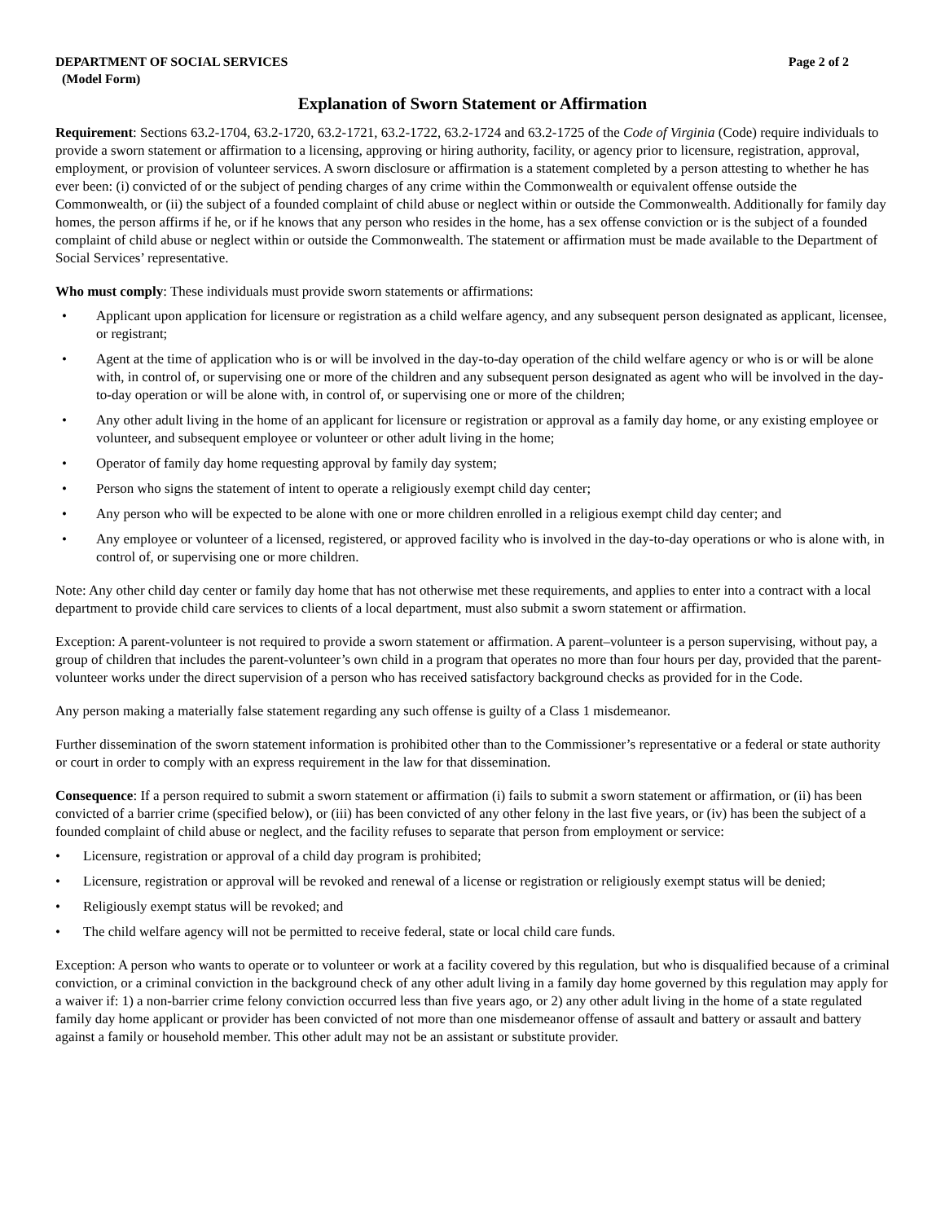DEPARTMENT OF SOCIAL SERVICES Page 2 of 2
(Model Form)
Explanation of Sworn Statement or Affirmation
Requirement: Sections 63.2-1704, 63.2-1720, 63.2-1721, 63.2-1722, 63.2-1724 and 63.2-1725 of the Code of Virginia (Code) require individuals to provide a sworn statement or affirmation to a licensing, approving or hiring authority, facility, or agency prior to licensure, registration, approval, employment, or provision of volunteer services. A sworn disclosure or affirmation is a statement completed by a person attesting to whether he has ever been: (i) convicted of or the subject of pending charges of any crime within the Commonwealth or equivalent offense outside the Commonwealth, or (ii) the subject of a founded complaint of child abuse or neglect within or outside the Commonwealth. Additionally for family day homes, the person affirms if he, or if he knows that any person who resides in the home, has a sex offense conviction or is the subject of a founded complaint of child abuse or neglect within or outside the Commonwealth. The statement or affirmation must be made available to the Department of Social Services’ representative.
Who must comply: These individuals must provide sworn statements or affirmations:
• Applicant upon application for licensure or registration as a child welfare agency, and any subsequent person designated as applicant, licensee, or registrant;
• Agent at the time of application who is or will be involved in the day-to-day operation of the child welfare agency or who is or will be alone with, in control of, or supervising one or more of the children and any subsequent person designated as agent who will be involved in the day-to-day operation or will be alone with, in control of, or supervising one or more of the children;
• Any other adult living in the home of an applicant for licensure or registration or approval as a family day home, or any existing employee or volunteer, and subsequent employee or volunteer or other adult living in the home;
• Operator of family day home requesting approval by family day system;
• Person who signs the statement of intent to operate a religiously exempt child day center;
• Any person who will be expected to be alone with one or more children enrolled in a religious exempt child day center; and
• Any employee or volunteer of a licensed, registered, or approved facility who is involved in the day-to-day operations or who is alone with, in control of, or supervising one or more children.
Note: Any other child day center or family day home that has not otherwise met these requirements, and applies to enter into a contract with a local department to provide child care services to clients of a local department, must also submit a sworn statement or affirmation.
Exception: A parent-volunteer is not required to provide a sworn statement or affirmation. A parent–volunteer is a person supervising, without pay, a group of children that includes the parent-volunteer’s own child in a program that operates no more than four hours per day, provided that the parent-volunteer works under the direct supervision of a person who has received satisfactory background checks as provided for in the Code.
Any person making a materially false statement regarding any such offense is guilty of a Class 1 misdemeanor.
Further dissemination of the sworn statement information is prohibited other than to the Commissioner’s representative or a federal or state authority or court in order to comply with an express requirement in the law for that dissemination.
Consequence: If a person required to submit a sworn statement or affirmation (i) fails to submit a sworn statement or affirmation, or (ii) has been convicted of a barrier crime (specified below), or (iii) has been convicted of any other felony in the last five years, or (iv) has been the subject of a founded complaint of child abuse or neglect, and the facility refuses to separate that person from employment or service:
• Licensure, registration or approval of a child day program is prohibited;
• Licensure, registration or approval will be revoked and renewal of a license or registration or religiously exempt status will be denied;
• Religiously exempt status will be revoked; and
• The child welfare agency will not be permitted to receive federal, state or local child care funds.
Exception: A person who wants to operate or to volunteer or work at a facility covered by this regulation, but who is disqualified because of a criminal conviction, or a criminal conviction in the background check of any other adult living in a family day home governed by this regulation may apply for a waiver if: 1) a non-barrier crime felony conviction occurred less than five years ago, or 2) any other adult living in the home of a state regulated family day home applicant or provider has been convicted of not more than one misdemeanor offense of assault and battery or assault and battery against a family or household member. This other adult may not be an assistant or substitute provider.